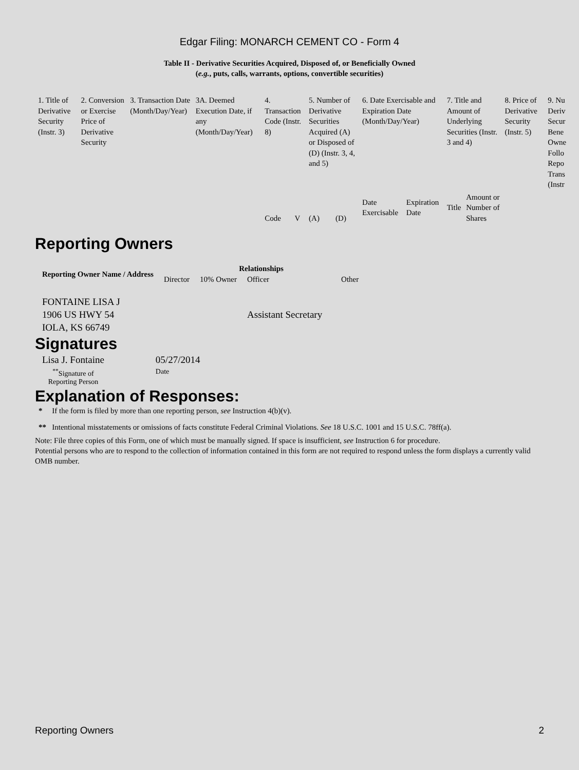Edgar Filing: MONARCH CEMENT CO - Form 4
Table II - Derivative Securities Acquired, Disposed of, or Beneficially Owned
(e.g., puts, calls, warrants, options, convertible securities)
| 1. Title of Derivative Security (Instr. 3) | 2. Conversion or Exercise Price of Derivative Security | 3. Transaction Date (Month/Day/Year) | 3A. Deemed Execution Date, if any (Month/Day/Year) | 4. Transaction Code (Instr. 8) | | 5. Number of Derivative Securities Acquired (A) or Disposed of (D) (Instr. 3, 4, and 5) | | 6. Date Exercisable and Expiration Date (Month/Day/Year) | | 7. Title and Amount of Underlying Securities (Instr. 3 and 4) | | 8. Price of Derivative Security (Instr. 5) | 9. Nu Deriv Secur Bene Owne Follo Repo Trans (Instr |
| | | | | Code | V | (A) | (D) | Date Exercisable | Expiration Date | Title | Amount or Number of Shares | | |
Reporting Owners
| Reporting Owner Name / Address | Relationships | | | |
| --- | --- | --- | --- | --- |
| | Director | 10% Owner | Officer | Other |
| FONTAINE LISA J 1906 US HWY 54 IOLA, KS 66749 | | | Assistant Secretary | |
Signatures
| Lisa J. Fontaine | 05/27/2014 |
| <sup>**</sup> Signature of Reporting Person | Date |
Explanation of Responses:
* If the form is filed by more than one reporting person, see Instruction 4(b)(v).
** Intentional misstatements or omissions of facts constitute Federal Criminal Violations. See 18 U.S.C. 1001 and 15 U.S.C. 78ff(a).
Note: File three copies of this Form, one of which must be manually signed. If space is insufficient, see Instruction 6 for procedure.
Potential persons who are to respond to the collection of information contained in this form are not required to respond unless the form displays a currently valid OMB number.
Reporting Owners 2